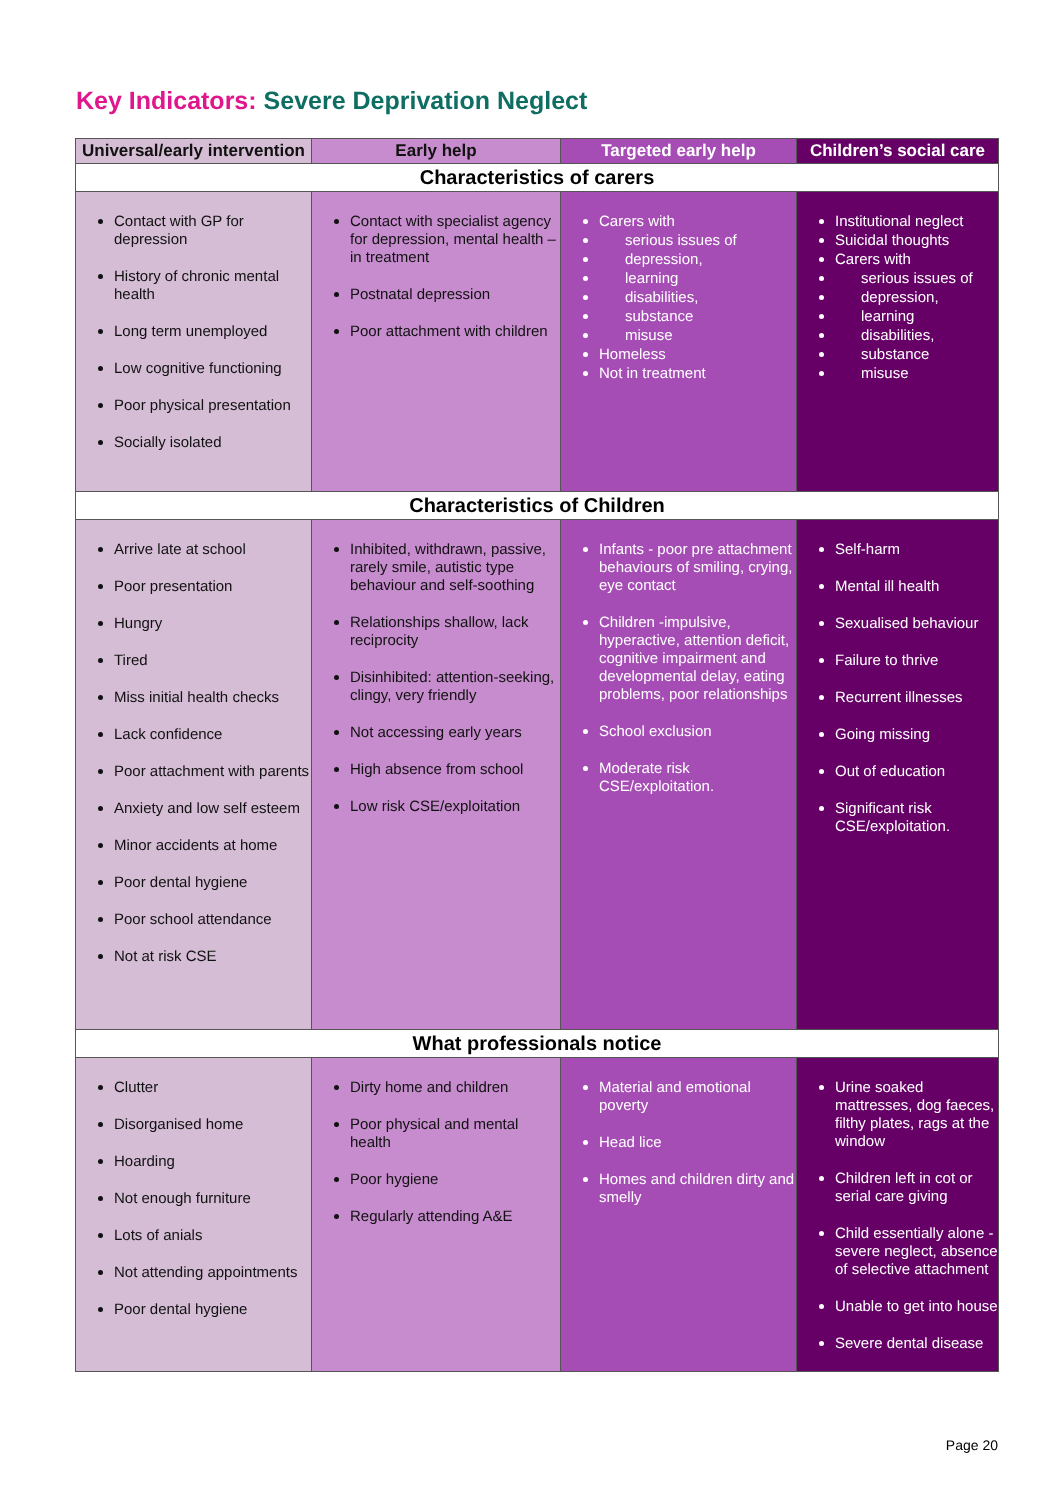Key Indicators: Severe Deprivation Neglect
| Universal/early intervention | Early help | Targeted early help | Children’s social care |
| --- | --- | --- | --- |
| Characteristics of carers | | | |
| Contact with GP for depression History of chronic mental health Long term unemployed Low cognitive functioning Poor physical presentation Socially isolated | Contact with specialist agency for depression, mental health – in treatment Postnatal depression Poor attachment with children | Carers with serious issues of depression, learning disabilities, substance misuse Homeless Not in treatment | Institutional neglect Suicidal thoughts Carers with serious issues of depression, learning disabilities, substance misuse |
| Characteristics of Children | | | |
| Arrive late at school Poor presentation Hungry Tired Miss initial health checks Lack confidence Poor attachment with parents Anxiety and low self esteem Minor accidents at home Poor dental hygiene Poor school attendance Not at risk CSE | Inhibited, withdrawn, passive, rarely smile, autistic type behaviour and self-soothing Relationships shallow, lack reciprocity Disinhibited: attention-seeking, clingy, very friendly Not accessing early years High absence from school Low risk CSE/exploitation | Infants - poor pre attachment behaviours of smiling, crying, eye contact Children -impulsive, hyperactive, attention deficit, cognitive impairment and developmental delay, eating problems, poor relationships School exclusion Moderate risk CSE/exploitation. | Self-harm Mental ill health Sexualised behaviour Failure to thrive Recurrent illnesses Going missing Out of education Significant risk CSE/exploitation. |
| What professionals notice | | | |
| Clutter Disorganised home Hoarding Not enough furniture Lots of anials Not attending appointments Poor dental hygiene | Dirty home and children Poor physical and mental health Poor hygiene Regularly attending A&E | Material and emotional poverty Head lice Homes and children dirty and smelly | Urine soaked mattresses, dog faeces, filthy plates, rags at the window Children left in cot or serial care giving Child essentially alone - severe neglect, absence of selective attachment Unable to get into house Severe dental disease |
Page 20